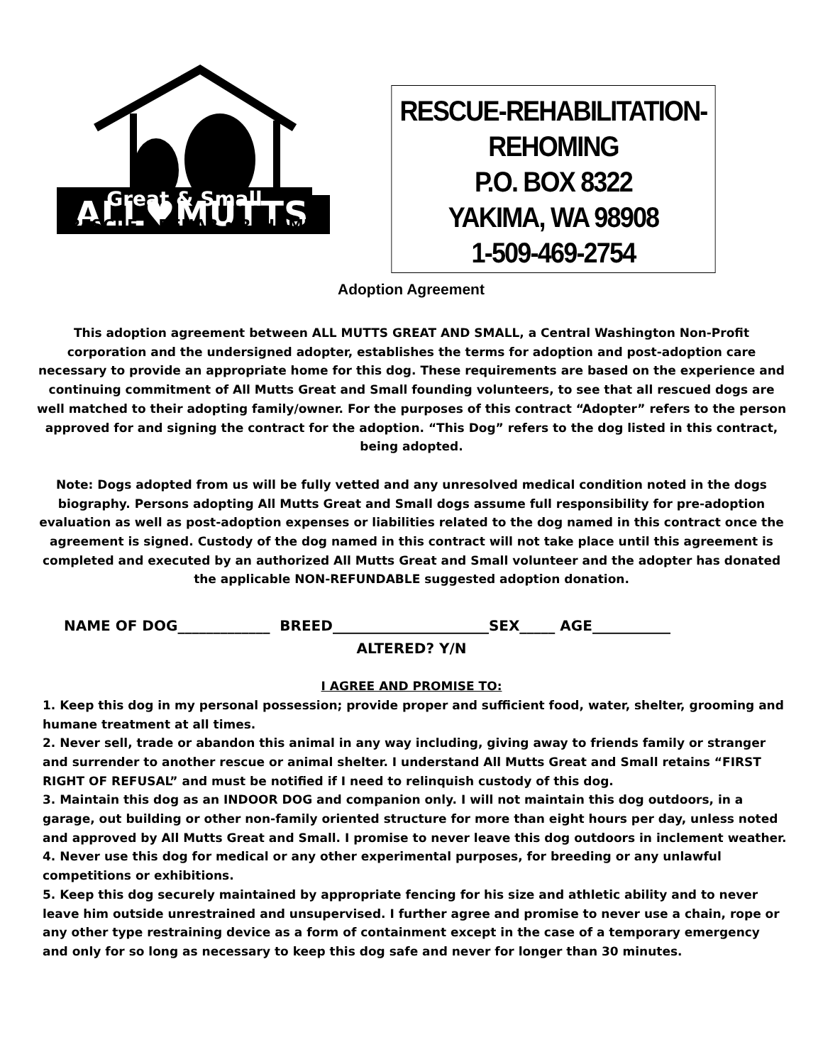ALL♥MUTTS
Great & Small
RESCUE • REHAB • REHOME
RESCUE-REHABILITATION-
REHOMING
P.O. BOX 8322
YAKIMA, WA 98908
1-509-469-2754
Adoption Agreement
This adoption agreement between ALL MUTTS GREAT AND SMALL, a Central Washington Non-Profit corporation and the undersigned adopter, establishes the terms for adoption and post-adoption care necessary to provide an appropriate home for this dog. These requirements are based on the experience and continuing commitment of All Mutts Great and Small founding volunteers, to see that all rescued dogs are well matched to their adopting family/owner. For the purposes of this contract “Adopter” refers to the person approved for and signing the contract for the adoption. “This Dog” refers to the dog listed in this contract, being adopted.
Note: Dogs adopted from us will be fully vetted and any unresolved medical condition noted in the dogs biography. Persons adopting All Mutts Great and Small dogs assume full responsibility for pre-adoption evaluation as well as post-adoption expenses or liabilities related to the dog named in this contract once the agreement is signed. Custody of the dog named in this contract will not take place until this agreement is completed and executed by an authorized All Mutts Great and Small volunteer and the adopter has donated the applicable NON-REFUNDABLE suggested adoption donation.
NAME OF DOG_____________ BREED______________________SEX_____ AGE___________
ALTERED? Y/N
I AGREE AND PROMISE TO:
1. Keep this dog in my personal possession; provide proper and sufficient food, water, shelter, grooming and humane treatment at all times.
2. Never sell, trade or abandon this animal in any way including, giving away to friends family or stranger and surrender to another rescue or animal shelter. I understand All Mutts Great and Small retains “FIRST RIGHT OF REFUSAL” and must be notified if I need to relinquish custody of this dog.
3. Maintain this dog as an INDOOR DOG and companion only. I will not maintain this dog outdoors, in a garage, out building or other non-family oriented structure for more than eight hours per day, unless noted and approved by All Mutts Great and Small. I promise to never leave this dog outdoors in inclement weather.
4. Never use this dog for medical or any other experimental purposes, for breeding or any unlawful competitions or exhibitions.
5. Keep this dog securely maintained by appropriate fencing for his size and athletic ability and to never leave him outside unrestrained and unsupervised. I further agree and promise to never use a chain, rope or any other type restraining device as a form of containment except in the case of a temporary emergency and only for so long as necessary to keep this dog safe and never for longer than 30 minutes.